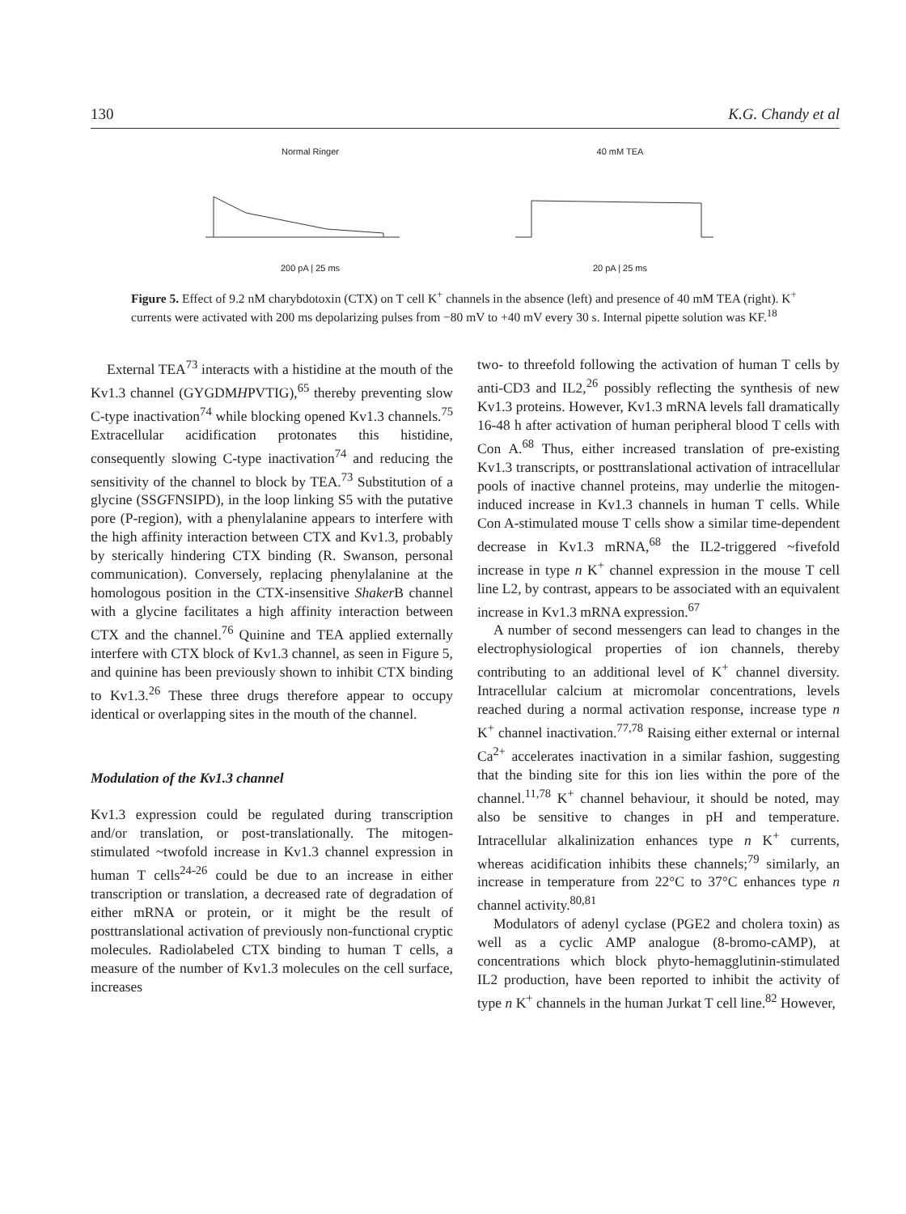130 K.G. Chandy et al
Normal Ringer
200 pA | 25 ms
40 mM TEA
20 pA | 25 ms
Figure 5. Effect of 9.2 nM charybdotoxin (CTX) on T cell K<sup>+</sup> channels in the absence (left) and presence of 40 mM TEA (right). K<sup>+</sup> currents were activated with 200 ms depolarizing pulses from −80 mV to +40 mV every 30 s. Internal pipette solution was KF.<sup>18</sup>
External TEA<sup>73</sup> interacts with a histidine at the mouth of the Kv1.3 channel (GYGDMHPVTIG),<sup>65</sup> thereby preventing slow C-type inactivation<sup>74</sup> while blocking opened Kv1.3 channels.<sup>75</sup> Extracellular acidification protonates this histidine, consequently slowing C-type inactivation<sup>74</sup> and reducing the sensitivity of the channel to block by TEA.<sup>73</sup> Substitution of a glycine (SSGFNSIPD), in the loop linking S5 with the putative pore (P-region), with a phenylalanine appears to interfere with the high affinity interaction between CTX and Kv1.3, probably by sterically hindering CTX binding (R. Swanson, personal communication). Conversely, replacing phenylalanine at the homologous position in the CTX-insensitive Shaker B channel with a glycine facilitates a high affinity interaction between CTX and the channel.<sup>76</sup> Quinine and TEA applied externally interfere with CTX block of Kv1.3 channel, as seen in Figure 5, and quinine has been previously shown to inhibit CTX binding to Kv1.3.<sup>26</sup> These three drugs therefore appear to occupy identical or overlapping sites in the mouth of the channel.
Modulation of the Kv1.3 channel
Kv1.3 expression could be regulated during transcription and/or translation, or post-translationally. The mitogen-stimulated ~twofold increase in Kv1.3 channel expression in human T cells<sup>24-26</sup> could be due to an increase in either transcription or translation, a decreased rate of degradation of either mRNA or protein, or it might be the result of posttranslational activation of previously non-functional cryptic molecules. Radiolabeled CTX binding to human T cells, a measure of the number of Kv1.3 molecules on the cell surface, increases
two- to threefold following the activation of human T cells by anti-CD3 and IL2,<sup>26</sup> possibly reflecting the synthesis of new Kv1.3 proteins. However, Kv1.3 mRNA levels fall dramatically 16-48 h after activation of human peripheral blood T cells with Con A.<sup>68</sup> Thus, either increased translation of pre-existing Kv1.3 transcripts, or posttranslational activation of intracellular pools of inactive channel proteins, may underlie the mitogen-induced increase in Kv1.3 channels in human T cells. While Con A-stimulated mouse T cells show a similar time-dependent decrease in Kv1.3 mRNA,<sup>68</sup> the IL2-triggered ~fivefold increase in type n K<sup>+</sup> channel expression in the mouse T cell line L2, by contrast, appears to be associated with an equivalent increase in Kv1.3 mRNA expression.<sup>67</sup>
A number of second messengers can lead to changes in the electrophysiological properties of ion channels, thereby contributing to an additional level of K<sup>+</sup> channel diversity. Intracellular calcium at micromolar concentrations, levels reached during a normal activation response, increase type n K<sup>+</sup> channel inactivation.<sup>77,78</sup> Raising either external or internal Ca<sup>2+</sup> accelerates inactivation in a similar fashion, suggesting that the binding site for this ion lies within the pore of the channel.<sup>11,78</sup> K<sup>+</sup> channel behaviour, it should be noted, may also be sensitive to changes in pH and temperature. Intracellular alkalinization enhances type n K<sup>+</sup> currents, whereas acidification inhibits these channels;<sup>79</sup> similarly, an increase in temperature from 22°C to 37°C enhances type n channel activity.<sup>80,81</sup>
Modulators of adenyl cyclase (PGE2 and cholera toxin) as well as a cyclic AMP analogue (8-bromo-cAMP), at concentrations which block phyto-hemagglutinin-stimulated IL2 production, have been reported to inhibit the activity of type n K<sup>+</sup> channels in the human Jurkat T cell line.<sup>82</sup> However,